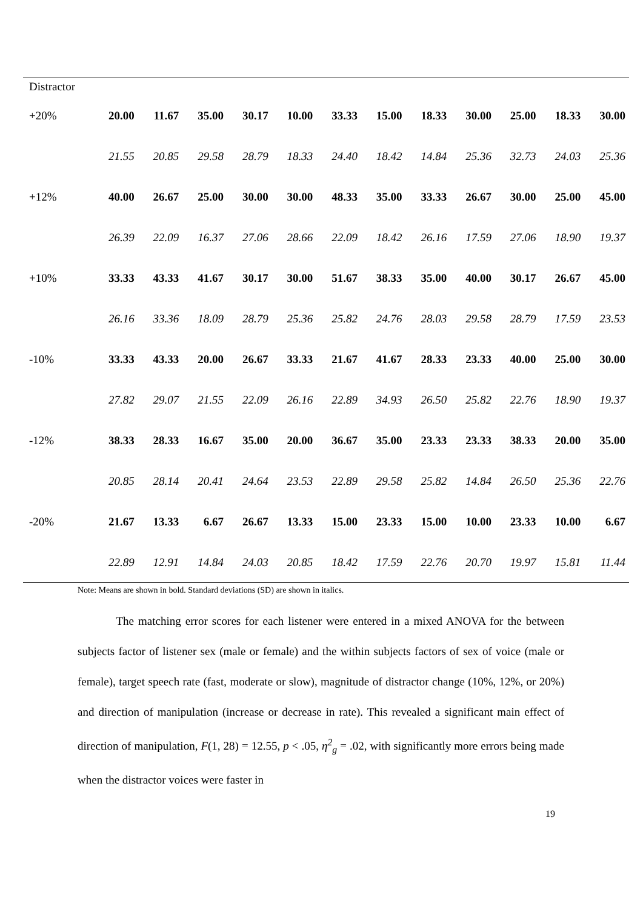| Distractor | | | | | | | | | | | | |
| +20% | 20.00 | 11.67 | 35.00 | 30.17 | 10.00 | 33.33 | 15.00 | 18.33 | 30.00 | 25.00 | 18.33 | 30.00 |
| | 21.55 | 20.85 | 29.58 | 28.79 | 18.33 | 24.40 | 18.42 | 14.84 | 25.36 | 32.73 | 24.03 | 25.36 |
| +12% | 40.00 | 26.67 | 25.00 | 30.00 | 30.00 | 48.33 | 35.00 | 33.33 | 26.67 | 30.00 | 25.00 | 45.00 |
| | 26.39 | 22.09 | 16.37 | 27.06 | 28.66 | 22.09 | 18.42 | 26.16 | 17.59 | 27.06 | 18.90 | 19.37 |
| +10% | 33.33 | 43.33 | 41.67 | 30.17 | 30.00 | 51.67 | 38.33 | 35.00 | 40.00 | 30.17 | 26.67 | 45.00 |
| | 26.16 | 33.36 | 18.09 | 28.79 | 25.36 | 25.82 | 24.76 | 28.03 | 29.58 | 28.79 | 17.59 | 23.53 |
| -10% | 33.33 | 43.33 | 20.00 | 26.67 | 33.33 | 21.67 | 41.67 | 28.33 | 23.33 | 40.00 | 25.00 | 30.00 |
| | 27.82 | 29.07 | 21.55 | 22.09 | 26.16 | 22.89 | 34.93 | 26.50 | 25.82 | 22.76 | 18.90 | 19.37 |
| -12% | 38.33 | 28.33 | 16.67 | 35.00 | 20.00 | 36.67 | 35.00 | 23.33 | 23.33 | 38.33 | 20.00 | 35.00 |
| | 20.85 | 28.14 | 20.41 | 24.64 | 23.53 | 22.89 | 29.58 | 25.82 | 14.84 | 26.50 | 25.36 | 22.76 |
| -20% | 21.67 | 13.33 | 6.67 | 26.67 | 13.33 | 15.00 | 23.33 | 15.00 | 10.00 | 23.33 | 10.00 | 6.67 |
| | 22.89 | 12.91 | 14.84 | 24.03 | 20.85 | 18.42 | 17.59 | 22.76 | 20.70 | 19.97 | 15.81 | 11.44 |
Note: Means are shown in bold. Standard deviations (SD) are shown in italics.
The matching error scores for each listener were entered in a mixed ANOVA for the between subjects factor of listener sex (male or female) and the within subjects factors of sex of voice (male or female), target speech rate (fast, moderate or slow), magnitude of distractor change (10%, 12%, or 20%) and direction of manipulation (increase or decrease in rate). This revealed a significant main effect of direction of manipulation, F(1, 28) = 12.55, p < .05, η<sup>2</sup><sub>g</sub> = .02, with significantly more errors being made when the distractor voices were faster in
19